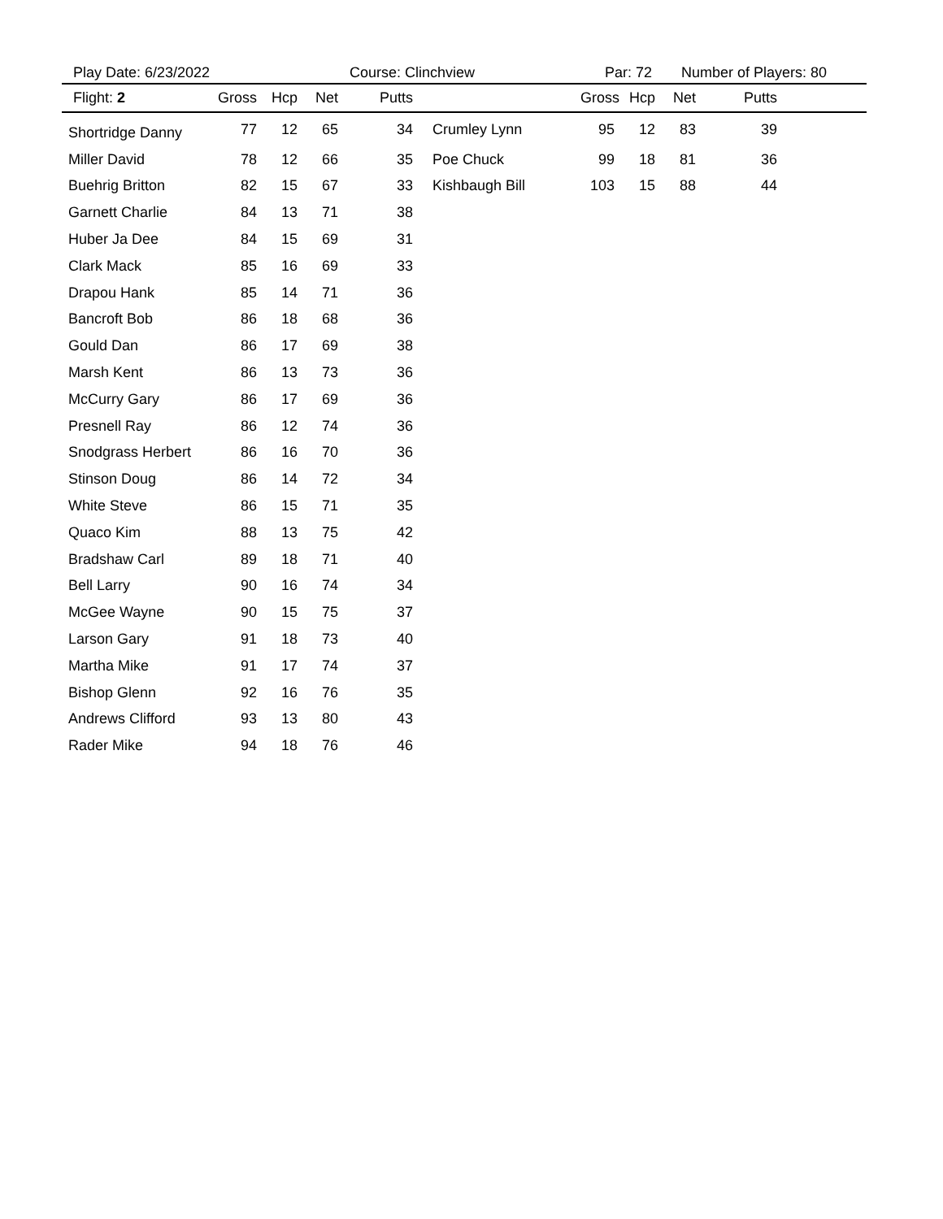Play Date: 6/23/2022 Course: Clinchview Par: 72 Number of Players: 80
| Flight: 2 | Gross | Hcp | Net | Putts | | Gross | Hcp | Net | Putts | |
| --- | --- | --- | --- | --- | --- | --- | --- | --- | --- | --- |
| Shortridge Danny | 77 | 12 | 65 | 34 | Crumley Lynn | 95 | 12 | 83 | 39 | |
| Miller David | 78 | 12 | 66 | 35 | Poe Chuck | 99 | 18 | 81 | 36 | |
| Buehrig Britton | 82 | 15 | 67 | 33 | Kishbaugh Bill | 103 | 15 | 88 | 44 | |
| Garnett Charlie | 84 | 13 | 71 | 38 | | | | | | |
| Huber Ja Dee | 84 | 15 | 69 | 31 | | | | | | |
| Clark Mack | 85 | 16 | 69 | 33 | | | | | | |
| Drapou Hank | 85 | 14 | 71 | 36 | | | | | | |
| Bancroft Bob | 86 | 18 | 68 | 36 | | | | | | |
| Gould Dan | 86 | 17 | 69 | 38 | | | | | | |
| Marsh Kent | 86 | 13 | 73 | 36 | | | | | | |
| McCurry Gary | 86 | 17 | 69 | 36 | | | | | | |
| Presnell Ray | 86 | 12 | 74 | 36 | | | | | | |
| Snodgrass Herbert | 86 | 16 | 70 | 36 | | | | | | |
| Stinson Doug | 86 | 14 | 72 | 34 | | | | | | |
| White Steve | 86 | 15 | 71 | 35 | | | | | | |
| Quaco Kim | 88 | 13 | 75 | 42 | | | | | | |
| Bradshaw Carl | 89 | 18 | 71 | 40 | | | | | | |
| Bell Larry | 90 | 16 | 74 | 34 | | | | | | |
| McGee Wayne | 90 | 15 | 75 | 37 | | | | | | |
| Larson Gary | 91 | 18 | 73 | 40 | | | | | | |
| Martha Mike | 91 | 17 | 74 | 37 | | | | | | |
| Bishop Glenn | 92 | 16 | 76 | 35 | | | | | | |
| Andrews Clifford | 93 | 13 | 80 | 43 | | | | | | |
| Rader Mike | 94 | 18 | 76 | 46 | | | | | | |